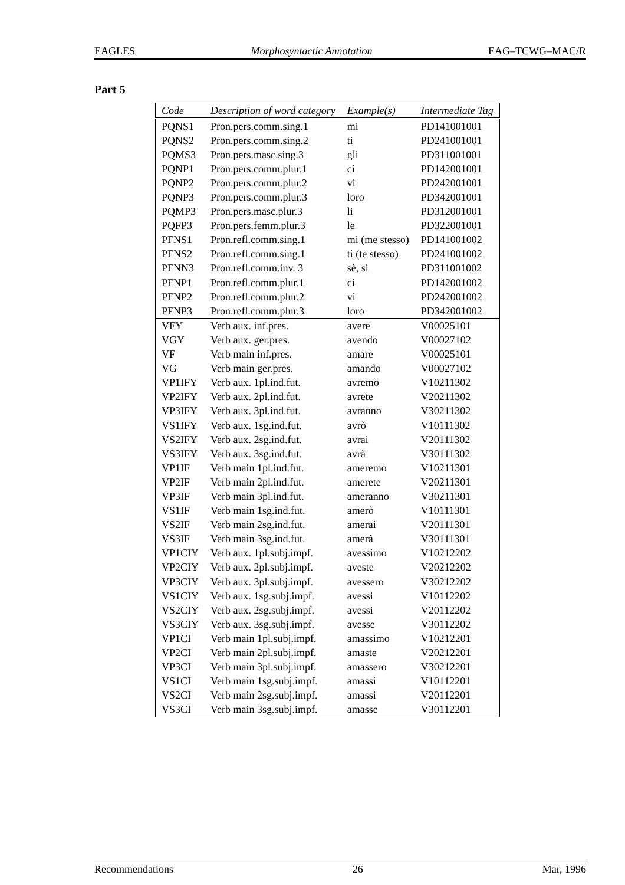EAGLES Morphosyntactic Annotation EAG–TCWG–MAC/R
Part 5
| Code | Description of word category | Example(s) | Intermediate Tag |
| --- | --- | --- | --- |
| PQNS1 | Pron.pers.comm.sing.1 | mi | PD141001001 |
| PQNS2 | Pron.pers.comm.sing.2 | ti | PD241001001 |
| PQMS3 | Pron.pers.masc.sing.3 | gli | PD311001001 |
| PQNP1 | Pron.pers.comm.plur.1 | ci | PD142001001 |
| PQNP2 | Pron.pers.comm.plur.2 | vi | PD242001001 |
| PQNP3 | Pron.pers.comm.plur.3 | loro | PD342001001 |
| PQMP3 | Pron.pers.masc.plur.3 | li | PD312001001 |
| PQFP3 | Pron.pers.femm.plur.3 | le | PD322001001 |
| PFNS1 | Pron.refl.comm.sing.1 | mi (me stesso) | PD141001002 |
| PFNS2 | Pron.refl.comm.sing.1 | ti (te stesso) | PD241001002 |
| PFNN3 | Pron.refl.comm.inv. 3 | sè, si | PD311001002 |
| PFNP1 | Pron.refl.comm.plur.1 | ci | PD142001002 |
| PFNP2 | Pron.refl.comm.plur.2 | vi | PD242001002 |
| PFNP3 | Pron.refl.comm.plur.3 | loro | PD342001002 |
| VFY | Verb aux. inf.pres. | avere | V00025101 |
| VGY | Verb aux. ger.pres. | avendo | V00027102 |
| VF | Verb main inf.pres. | amare | V00025101 |
| VG | Verb main ger.pres. | amando | V00027102 |
| VP1IFY | Verb aux. 1pl.ind.fut. | avremo | V10211302 |
| VP2IFY | Verb aux. 2pl.ind.fut. | avrete | V20211302 |
| VP3IFY | Verb aux. 3pl.ind.fut. | avranno | V30211302 |
| VS1IFY | Verb aux. 1sg.ind.fut. | avrò | V10111302 |
| VS2IFY | Verb aux. 2sg.ind.fut. | avrai | V20111302 |
| VS3IFY | Verb aux. 3sg.ind.fut. | avrà | V30111302 |
| VP1IF | Verb main 1pl.ind.fut. | ameremo | V10211301 |
| VP2IF | Verb main 2pl.ind.fut. | amerete | V20211301 |
| VP3IF | Verb main 3pl.ind.fut. | ameranno | V30211301 |
| VS1IF | Verb main 1sg.ind.fut. | amerò | V10111301 |
| VS2IF | Verb main 2sg.ind.fut. | amerai | V20111301 |
| VS3IF | Verb main 3sg.ind.fut. | amerà | V30111301 |
| VP1CIY | Verb aux. 1pl.subj.impf. | avessimo | V10212202 |
| VP2CIY | Verb aux. 2pl.subj.impf. | aveste | V20212202 |
| VP3CIY | Verb aux. 3pl.subj.impf. | avessero | V30212202 |
| VS1CIY | Verb aux. 1sg.subj.impf. | avessi | V10112202 |
| VS2CIY | Verb aux. 2sg.subj.impf. | avessi | V20112202 |
| VS3CIY | Verb aux. 3sg.subj.impf. | avesse | V30112202 |
| VP1CI | Verb main 1pl.subj.impf. | amassimo | V10212201 |
| VP2CI | Verb main 2pl.subj.impf. | amaste | V20212201 |
| VP3CI | Verb main 3pl.subj.impf. | amassero | V30212201 |
| VS1CI | Verb main 1sg.subj.impf. | amassi | V10112201 |
| VS2CI | Verb main 2sg.subj.impf. | amassi | V20112201 |
| VS3CI | Verb main 3sg.subj.impf. | amasse | V30112201 |
Recommendations 26 Mar, 1996